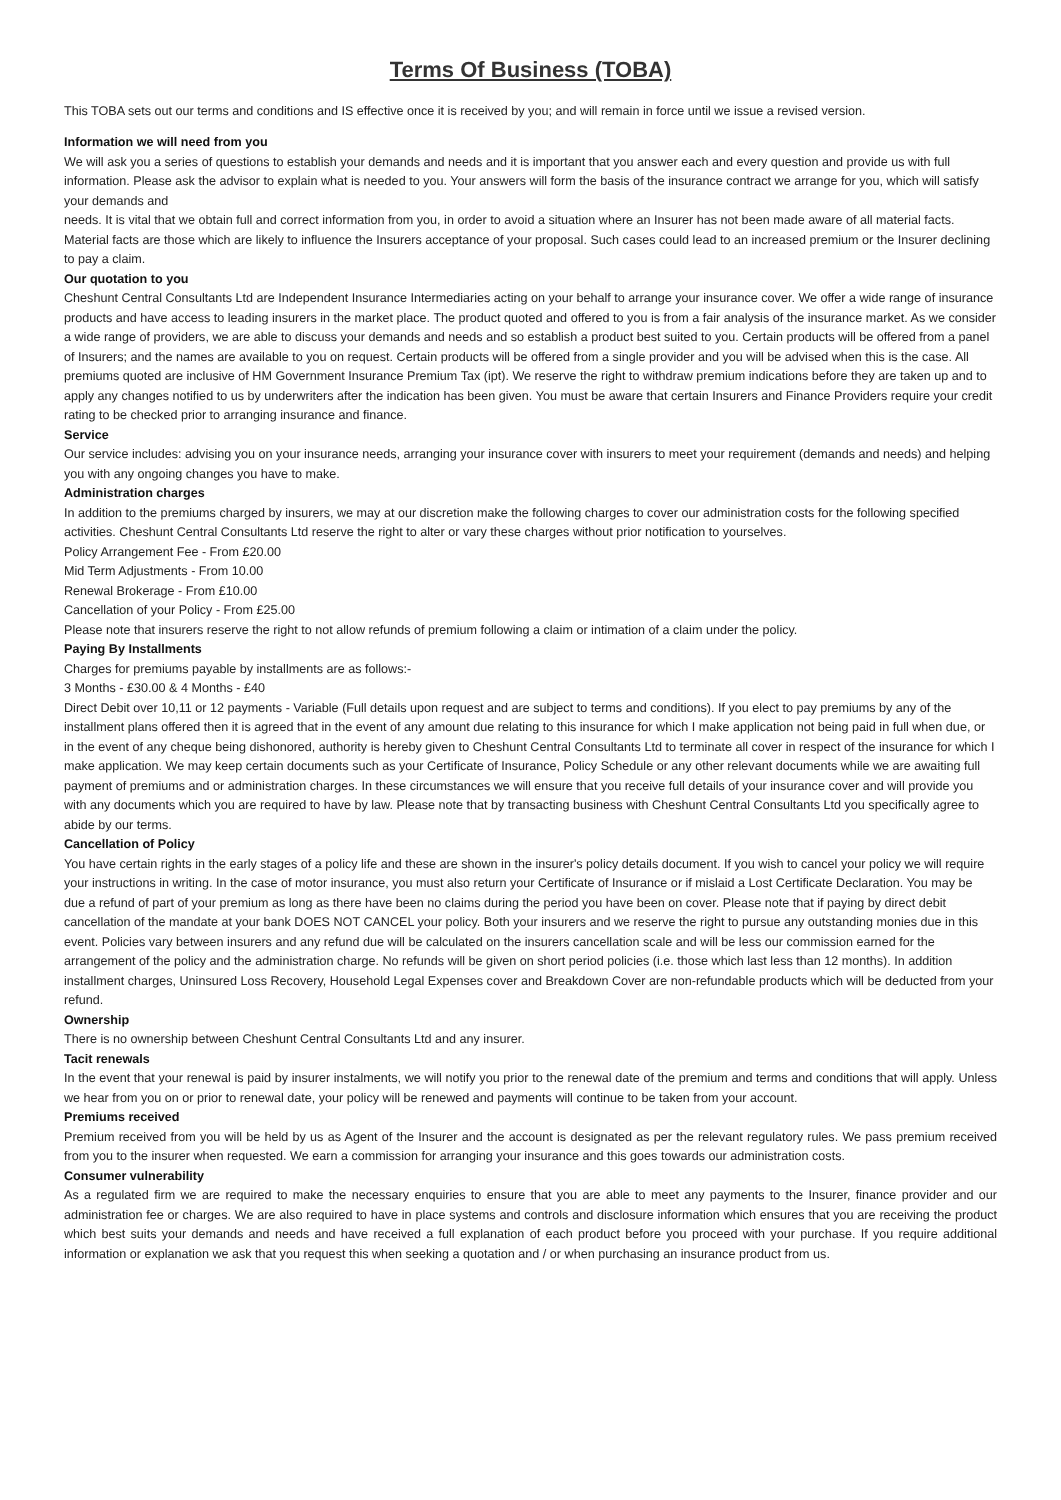Terms Of Business (TOBA)
This TOBA sets out our terms and conditions and IS effective once it is received by you; and will remain in force until we issue a revised version.
Information we will need from you
We will ask you a series of questions to establish your demands and needs and it is important that you answer each and every question and provide us with full information. Please ask the advisor to explain what is needed to you. Your answers will form the basis of the insurance contract we arrange for you, which will satisfy your demands and
needs. It is vital that we obtain full and correct information from you, in order to avoid a situation where an Insurer has not been made aware of all material facts. Material facts are those which are likely to influence the Insurers acceptance of your proposal. Such cases could lead to an increased premium or the Insurer declining to pay a claim.
Our quotation to you
Cheshunt Central Consultants Ltd are Independent Insurance Intermediaries acting on your behalf to arrange your insurance cover. We offer a wide range of insurance products and have access to leading insurers in the market place. The product quoted and offered to you is from a fair analysis of the insurance market. As we consider a wide range of providers, we are able to discuss your demands and needs and so establish a product best suited to you. Certain products will be offered from a panel of Insurers; and the names are available to you on request. Certain products will be offered from a single provider and you will be advised when this is the case. All premiums quoted are inclusive of HM Government Insurance Premium Tax (ipt). We reserve the right to withdraw premium indications before they are taken up and to apply any changes notified to us by underwriters after the indication has been given. You must be aware that certain Insurers and Finance Providers require your credit rating to be checked prior to arranging insurance and finance.
Service
Our service includes: advising you on your insurance needs, arranging your insurance cover with insurers to meet your requirement (demands and needs) and helping you with any ongoing changes you have to make.
Administration charges
In addition to the premiums charged by insurers, we may at our discretion make the following charges to cover our administration costs for the following specified activities. Cheshunt Central Consultants Ltd reserve the right to alter or vary these charges without prior notification to yourselves.
Policy Arrangement Fee - From £20.00
Mid Term Adjustments - From 10.00
Renewal Brokerage - From £10.00
Cancellation of your Policy - From £25.00
Please note that insurers reserve the right to not allow refunds of premium following a claim or intimation of a claim under the policy.
Paying By Installments
Charges for premiums payable by installments are as follows:-
3 Months - £30.00 & 4 Months - £40
Direct Debit over 10,11 or 12 payments - Variable (Full details upon request and are subject to terms and conditions). If you elect to pay premiums by any of the installment plans offered then it is agreed that in the event of any amount due relating to this insurance for which I make application not being paid in full when due, or in the event of any cheque being dishonored, authority is hereby given to Cheshunt Central Consultants Ltd to terminate all cover in respect of the insurance for which I make application. We may keep certain documents such as your Certificate of Insurance, Policy Schedule or any other relevant documents while we are awaiting full payment of premiums and or administration charges. In these circumstances we will ensure that you receive full details of your insurance cover and will provide you with any documents which you are required to have by law. Please note that by transacting business with Cheshunt Central Consultants Ltd you specifically agree to abide by our terms.
Cancellation of Policy
You have certain rights in the early stages of a policy life and these are shown in the insurer's policy details document. If you wish to cancel your policy we will require your instructions in writing. In the case of motor insurance, you must also return your Certificate of Insurance or if mislaid a Lost Certificate Declaration. You may be due a refund of part of your premium as long as there have been no claims during the period you have been on cover. Please note that if paying by direct debit cancellation of the mandate at your bank DOES NOT CANCEL your policy. Both your insurers and we reserve the right to pursue any outstanding monies due in this event. Policies vary between insurers and any refund due will be calculated on the insurers cancellation scale and will be less our commission earned for the arrangement of the policy and the administration charge. No refunds will be given on short period policies (i.e. those which last less than 12 months). In addition installment charges, Uninsured Loss Recovery, Household Legal Expenses cover and Breakdown Cover are non-refundable products which will be deducted from your refund.
Ownership
There is no ownership between Cheshunt Central Consultants Ltd and any insurer.
Tacit renewals
In the event that your renewal is paid by insurer instalments, we will notify you prior to the renewal date of the premium and terms and conditions that will apply. Unless we hear from you on or prior to renewal date, your policy will be renewed and payments will continue to be taken from your account.
Premiums received
Premium received from you will be held by us as Agent of the Insurer and the account is designated as per the relevant regulatory rules. We pass premium received from you to the insurer when requested. We earn a commission for arranging your insurance and this goes towards our administration costs.
Consumer vulnerability
As a regulated firm we are required to make the necessary enquiries to ensure that you are able to meet any payments to the Insurer, finance provider and our administration fee or charges. We are also required to have in place systems and controls and disclosure information which ensures that you are receiving the product which best suits your demands and needs and have received a full explanation of each product before you proceed with your purchase. If you require additional information or explanation we ask that you request this when seeking a quotation and / or when purchasing an insurance product from us.